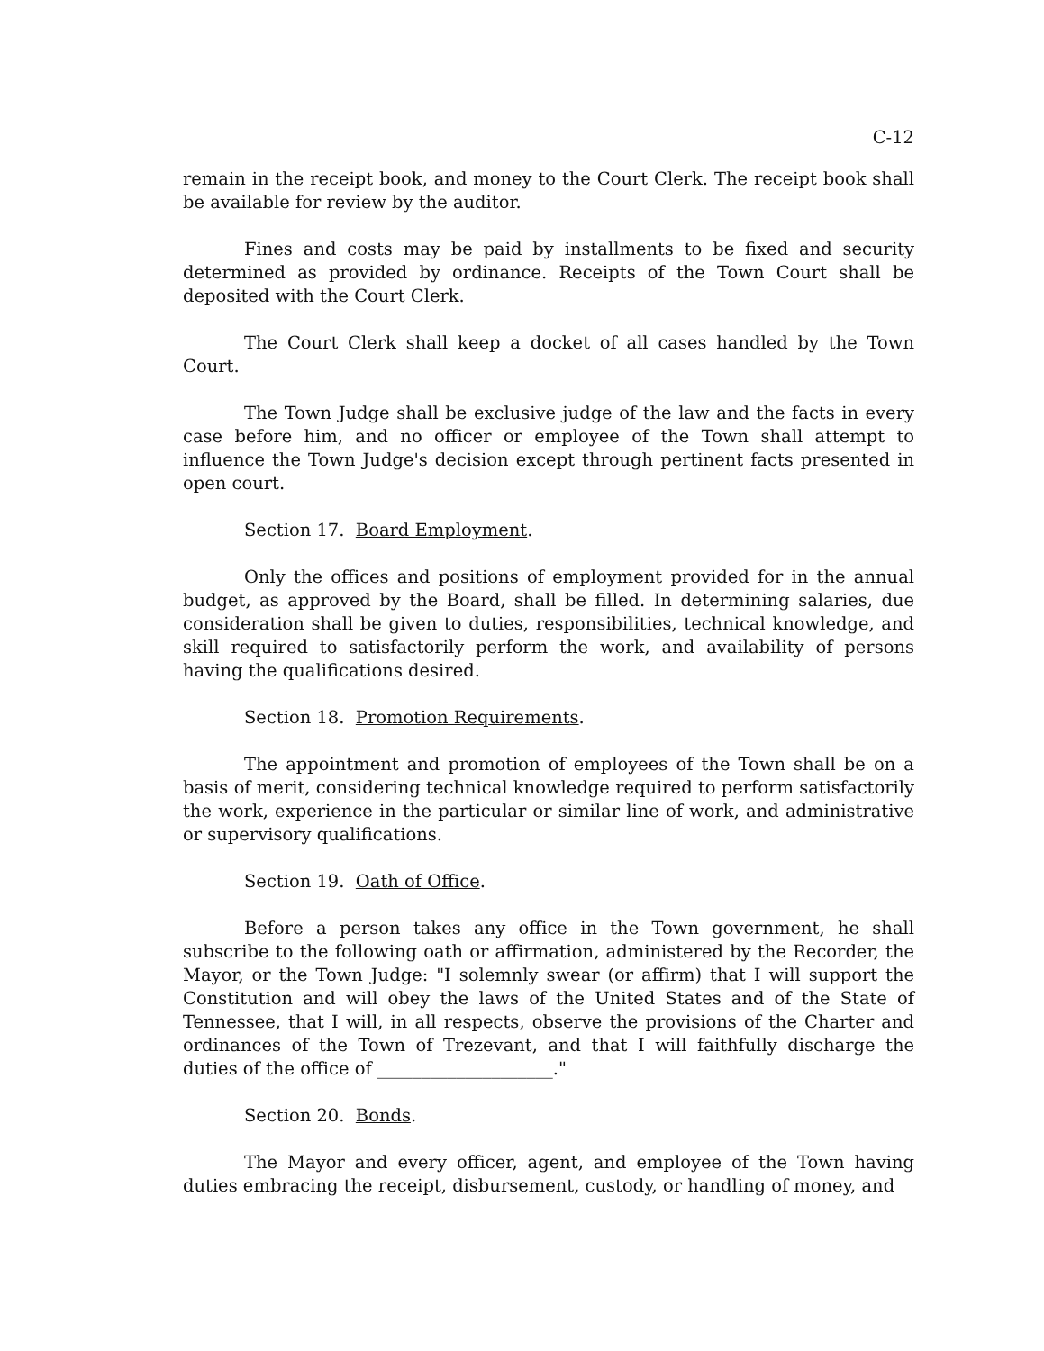C-12
remain in the receipt book, and money to the Court Clerk. The receipt book shall be available for review by the auditor.
Fines and costs may be paid by installments to be fixed and security determined as provided by ordinance. Receipts of the Town Court shall be deposited with the Court Clerk.
The Court Clerk shall keep a docket of all cases handled by the Town Court.
The Town Judge shall be exclusive judge of the law and the facts in every case before him, and no officer or employee of the Town shall attempt to influence the Town Judge's decision except through pertinent facts presented in open court.
Section 17. Board Employment.
Only the offices and positions of employment provided for in the annual budget, as approved by the Board, shall be filled. In determining salaries, due consideration shall be given to duties, responsibilities, technical knowledge, and skill required to satisfactorily perform the work, and availability of persons having the qualifications desired.
Section 18. Promotion Requirements.
The appointment and promotion of employees of the Town shall be on a basis of merit, considering technical knowledge required to perform satisfactorily the work, experience in the particular or similar line of work, and administrative or supervisory qualifications.
Section 19. Oath of Office.
Before a person takes any office in the Town government, he shall subscribe to the following oath or affirmation, administered by the Recorder, the Mayor, or the Town Judge: "I solemnly swear (or affirm) that I will support the Constitution and will obey the laws of the United States and of the State of Tennessee, that I will, in all respects, observe the provisions of the Charter and ordinances of the Town of Trezevant, and that I will faithfully discharge the duties of the office of ____________________."
Section 20. Bonds.
The Mayor and every officer, agent, and employee of the Town having duties embracing the receipt, disbursement, custody, or handling of money, and